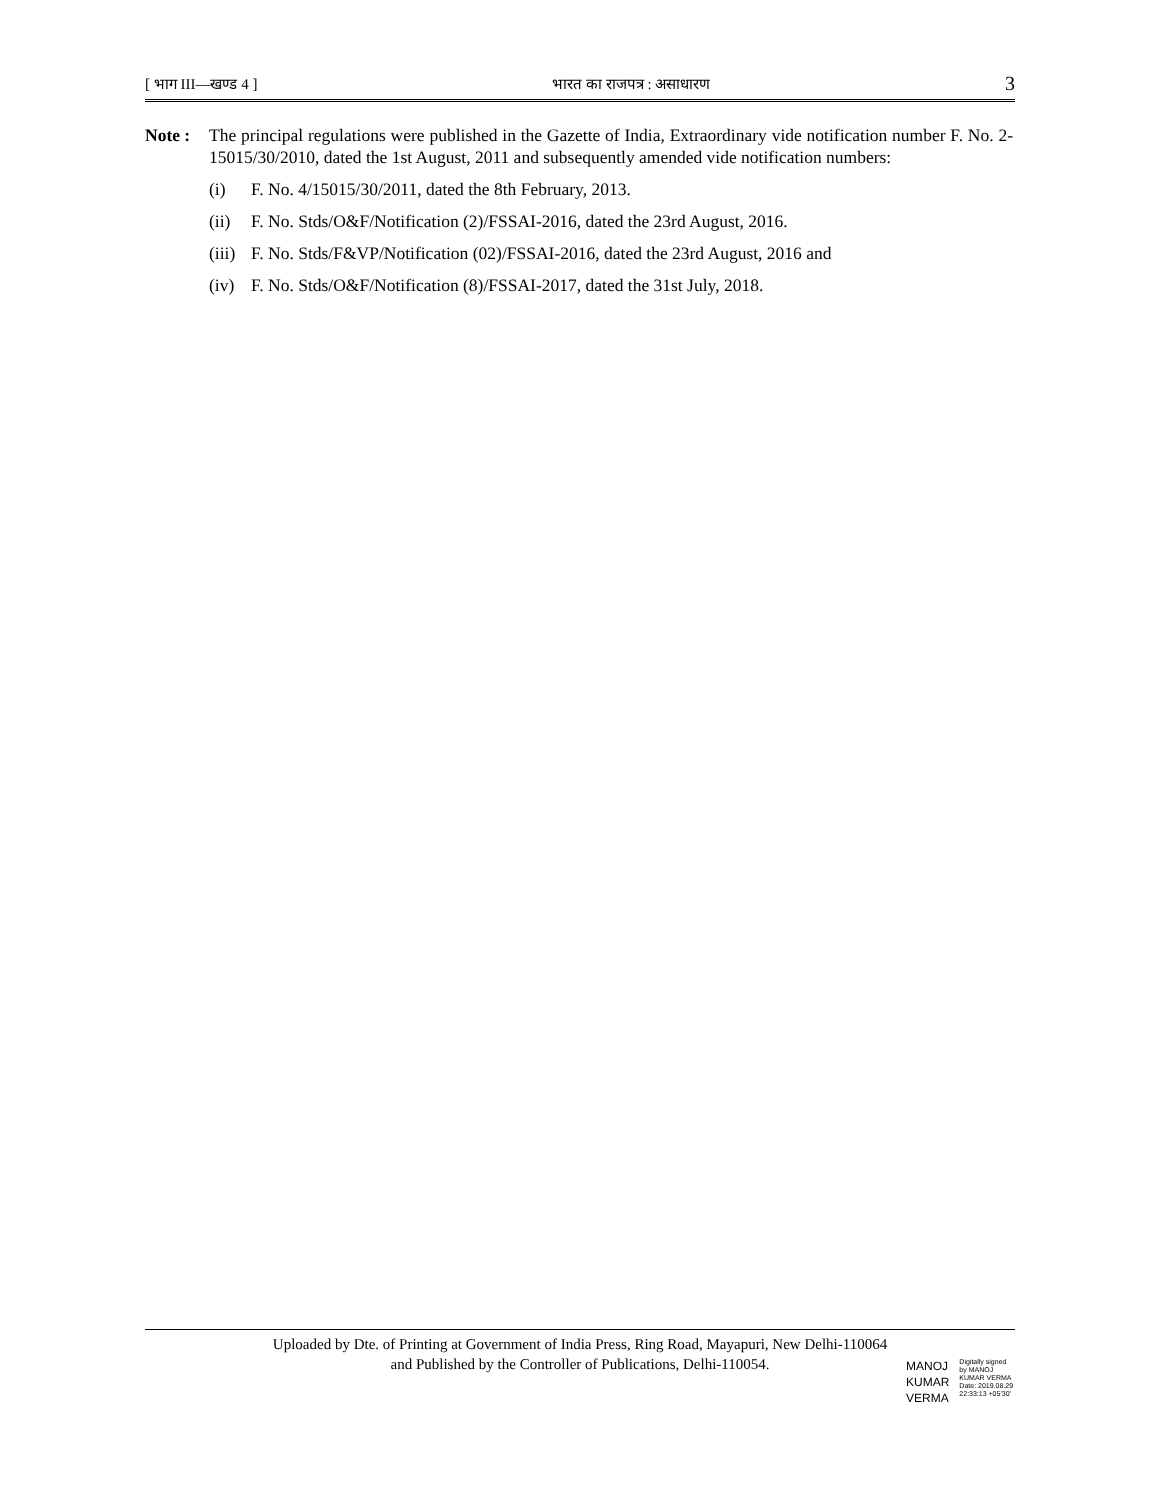[ भाग III—खण्ड 4 ] भारत का राजपत्र : असाधारण 3
Note : The principal regulations were published in the Gazette of India, Extraordinary vide notification number F. No. 2-15015/30/2010, dated the 1st August, 2011 and subsequently amended vide notification numbers:
(i) F. No. 4/15015/30/2011, dated the 8th February, 2013.
(ii) F. No. Stds/O&F/Notification (2)/FSSAI-2016, dated the 23rd August, 2016.
(iii) F. No. Stds/F&VP/Notification (02)/FSSAI-2016, dated the 23rd August, 2016 and
(iv) F. No. Stds/O&F/Notification (8)/FSSAI-2017, dated the 31st July, 2018.
Uploaded by Dte. of Printing at Government of India Press, Ring Road, Mayapuri, New Delhi-110064
and Published by the Controller of Publications, Delhi-110054.
MANOJ
KUMAR
VERMA
Digitally signed
by MANOJ
KUMAR VERMA
Date: 2019.08.29
22:33:13 +05'30'